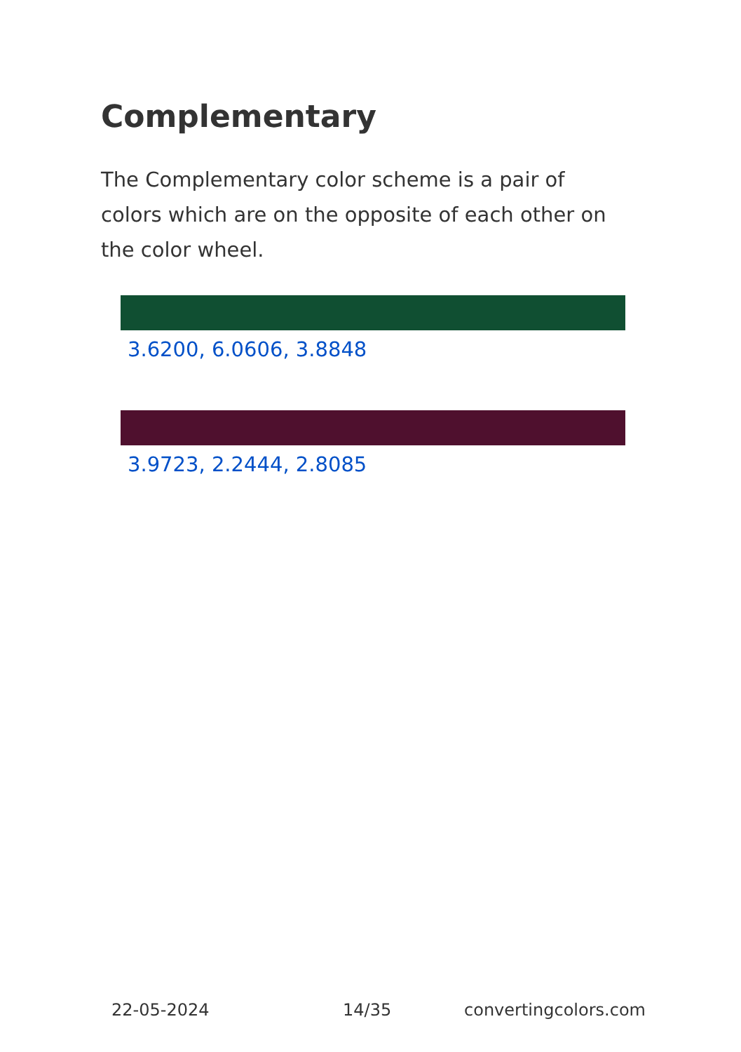Complementary
The Complementary color scheme is a pair of colors which are on the opposite of each other on the color wheel.
3.6200, 6.0606, 3.8848
3.9723, 2.2444, 2.8085
22-05-2024 14/35 convertingcolors.com